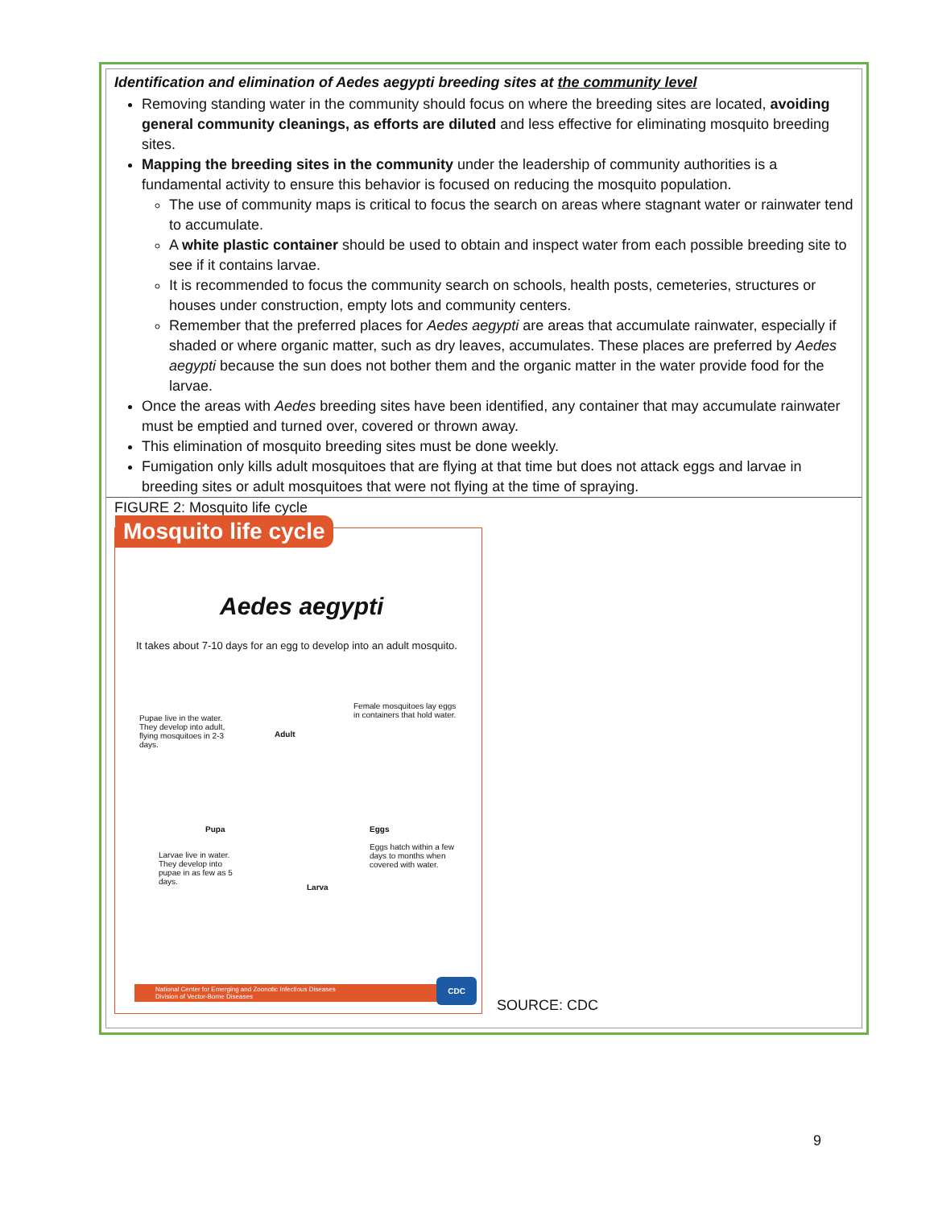Identification and elimination of Aedes aegypti breeding sites at the community level
Removing standing water in the community should focus on where the breeding sites are located, avoiding general community cleanings, as efforts are diluted and less effective for eliminating mosquito breeding sites.
Mapping the breeding sites in the community under the leadership of community authorities is a fundamental activity to ensure this behavior is focused on reducing the mosquito population.
The use of community maps is critical to focus the search on areas where stagnant water or rainwater tend to accumulate.
A white plastic container should be used to obtain and inspect water from each possible breeding site to see if it contains larvae.
It is recommended to focus the community search on schools, health posts, cemeteries, structures or houses under construction, empty lots and community centers.
Remember that the preferred places for Aedes aegypti are areas that accumulate rainwater, especially if shaded or where organic matter, such as dry leaves, accumulates. These places are preferred by Aedes aegypti because the sun does not bother them and the organic matter in the water provide food for the larvae.
Once the areas with Aedes breeding sites have been identified, any container that may accumulate rainwater must be emptied and turned over, covered or thrown away.
This elimination of mosquito breeding sites must be done weekly.
Fumigation only kills adult mosquitoes that are flying at that time but does not attack eggs and larvae in breeding sites or adult mosquitoes that were not flying at the time of spraying.
FIGURE 2: Mosquito life cycle
Mosquito life cycle
Aedes aegypti
It takes about 7-10 days for an egg to develop into an adult mosquito.
Pupae live in the water. They develop into adult, flying mosquitoes in 2-3 days.
Adult
Female mosquitoes lay eggs in containers that hold water.
Pupa Eggs
Larvae live in water. They develop into pupae in as few as 5 days.
Eggs hatch within a few days to months when covered with water.
Larva
National Center for Emerging and Zoonotic Infectious Diseases
Division of Vector-Borne Diseases
CDC
SOURCE: CDC
9